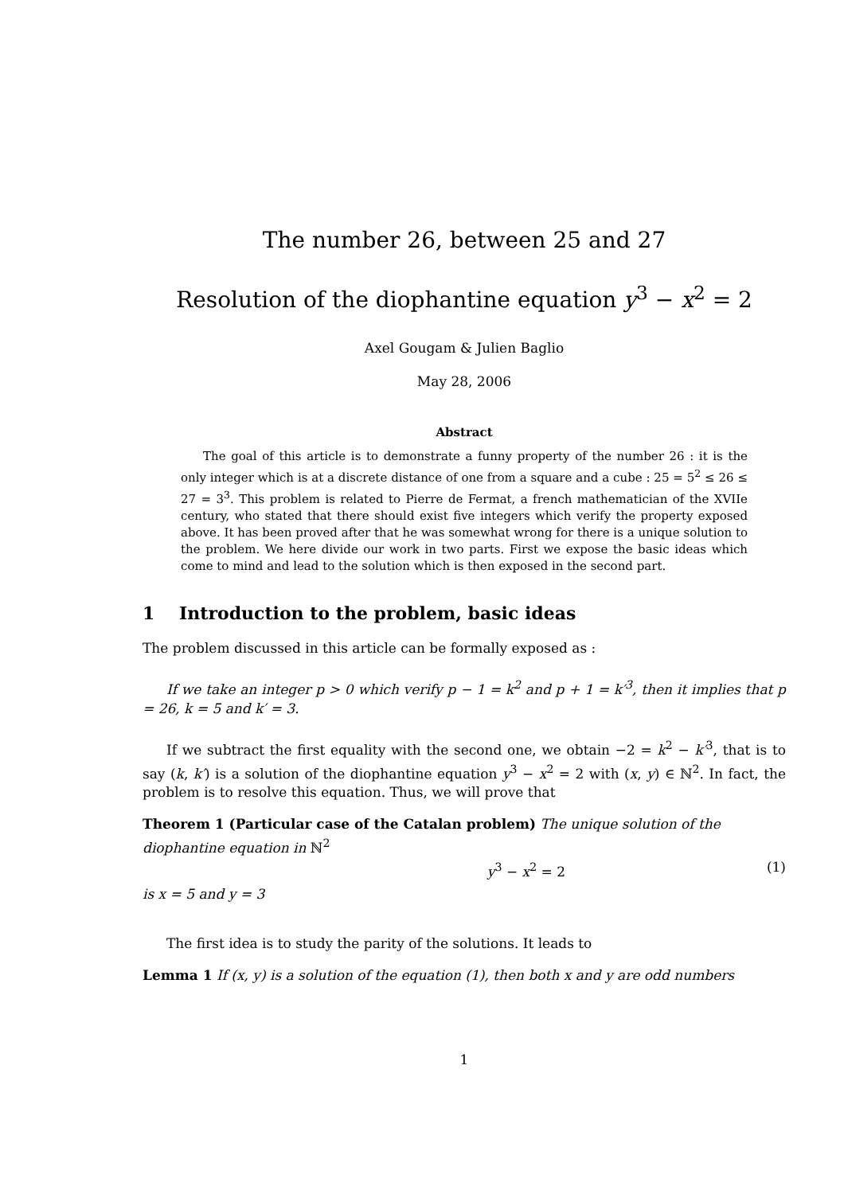The number 26, between 25 and 27
Resolution of the diophantine equation y<sup>3</sup> − x<sup>2</sup> = 2
Axel Gougam & Julien Baglio
May 28, 2006
Abstract
The goal of this article is to demonstrate a funny property of the number 26 : it is the only integer which is at a discrete distance of one from a square and a cube : 25 = 5<sup>2</sup> ≤ 26 ≤ 27 = 3<sup>3</sup>. This problem is related to Pierre de Fermat, a french mathematician of the XVIIe century, who stated that there should exist five integers which verify the property exposed above. It has been proved after that he was somewhat wrong for there is a unique solution to the problem. We here divide our work in two parts. First we expose the basic ideas which come to mind and lead to the solution which is then exposed in the second part.
1 Introduction to the problem, basic ideas
The problem discussed in this article can be formally exposed as :
If we take an integer p > 0 which verify p − 1 = k<sup>2</sup> and p + 1 = k′<sup>3</sup>, then it implies that p = 26, k = 5 and k′ = 3.
If we subtract the first equality with the second one, we obtain −2 = k<sup>2</sup> − k′<sup>3</sup>, that is to say (k, k′) is a solution of the diophantine equation y<sup>3</sup> − x<sup>2</sup> = 2 with (x, y) ∈ ℕ<sup>2</sup>. In fact, the problem is to resolve this equation. Thus, we will prove that
Theorem 1 (Particular case of the Catalan problem) The unique solution of the diophantine equation in ℕ<sup>2</sup>
y<sup>3</sup> − x<sup>2</sup> = 2 (1)
is x = 5 and y = 3
The first idea is to study the parity of the solutions. It leads to
Lemma 1 If (x, y) is a solution of the equation (1), then both x and y are odd numbers
1